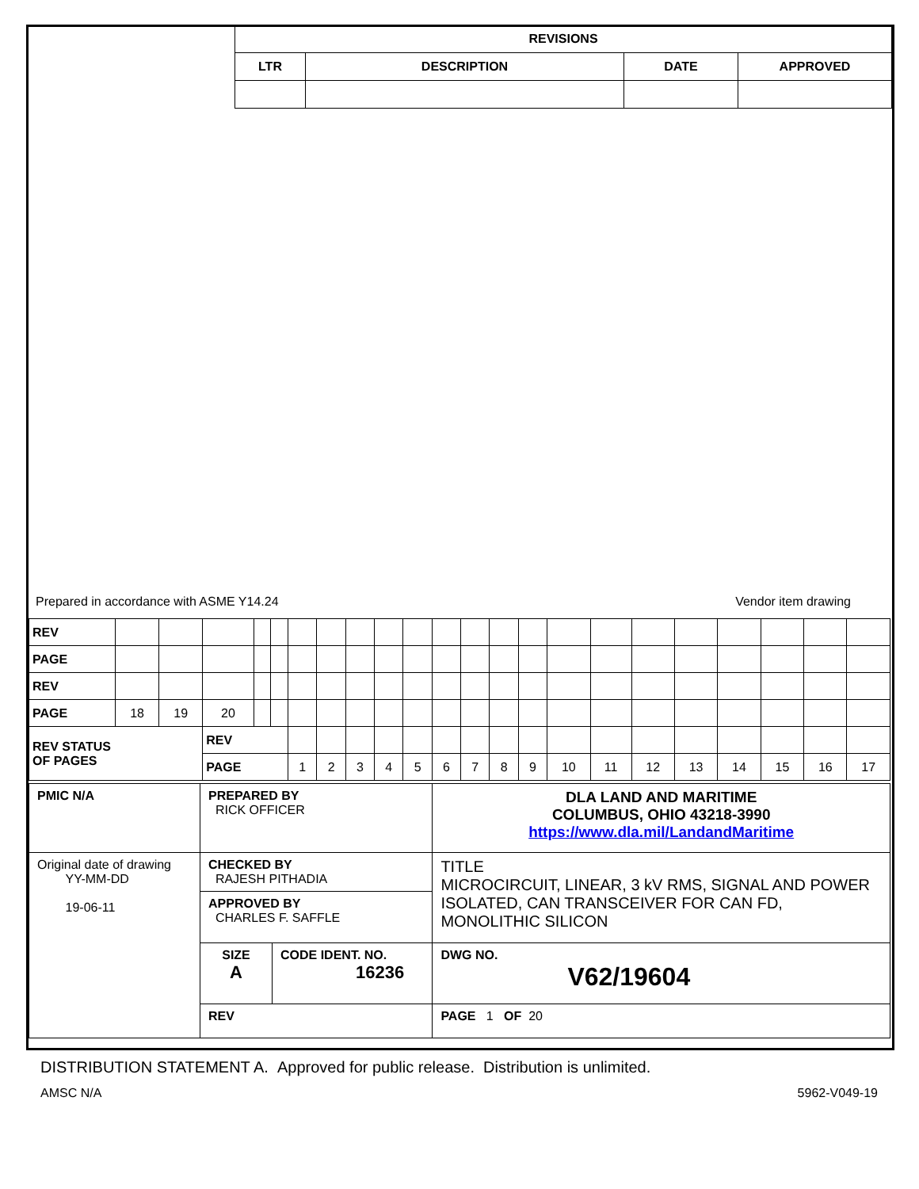| REVISIONS | | | |
| --- | --- | --- | --- |
| LTR | DESCRIPTION | DATE | APPROVED |
Prepared in accordance with ASME Y14.24 Vendor item drawing
| REV | | | | | | | | | | | | | | | | | | | | | | |
| PAGE | | | | | | | | | | | | | | | | | | | | | | |
| REV | | | | | | | | | | | | | | | | | | | | | | |
| PAGE | 18 | 19 | 20 | | | | | | | | | | | | | | | | | | | |
| REV STATUS OF PAGES | | | REV | | | | | | | | | | | | | | | | | | | |
| | | | PAGE | | | 1 | 2 | 3 | 4 | 5 | 6 | 7 | 8 | 9 | 10 | 11 | 12 | 13 | 14 | 15 | 16 | 17 |
| PMIC N/A | PREPARED BY RICK OFFICER | | DLA LAND AND MARITIME COLUMBUS, OHIO 43218-3990 https://www.dla.mil/LandandMaritime |
| Original date of drawing YY-MM-DD 19-06-11 | CHECKED BY RAJESH PITHADIA | | TITLE MICROCIRCUIT, LINEAR, 3 kV RMS, SIGNAL AND POWER ISOLATED, CAN TRANSCEIVER FOR CAN FD, MONOLITHIC SILICON |
| | APPROVED BY CHARLES F. SAFFLE | | |
| | SIZE A | CODE IDENT. NO. 16236 | DWG NO. V62/19604 |
| | REV | | PAGE 1 OF 20 |
DISTRIBUTION STATEMENT A. Approved for public release. Distribution is unlimited.
AMSC N/A 5962-V049-19